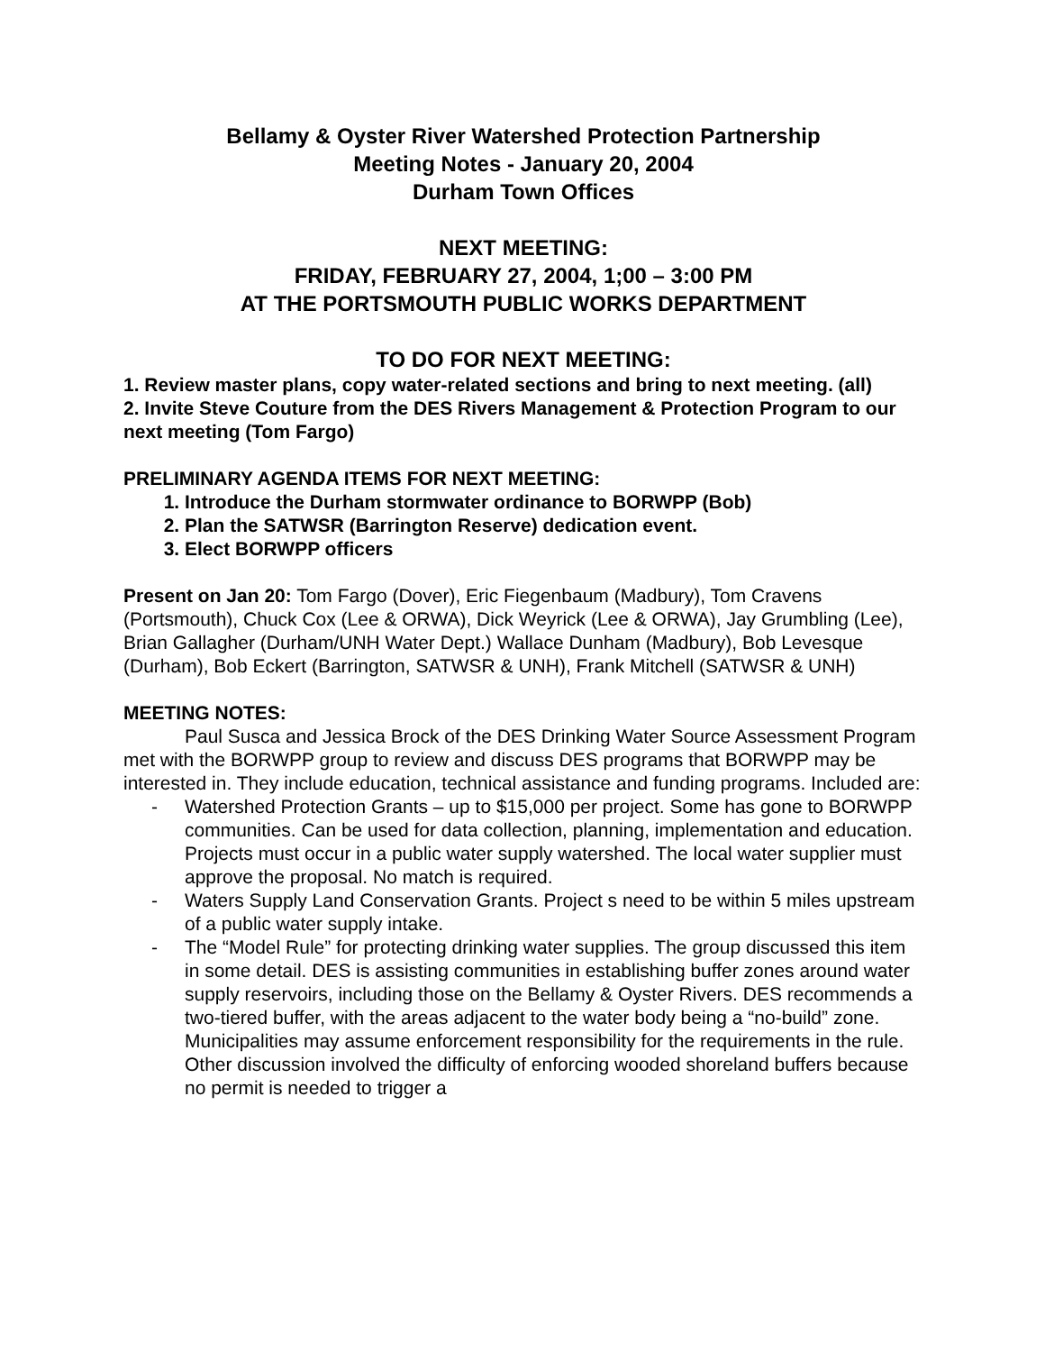Bellamy & Oyster River Watershed Protection Partnership
Meeting Notes - January 20, 2004
Durham Town Offices
NEXT MEETING:
FRIDAY, FEBRUARY 27, 2004, 1;00 – 3:00 PM
AT THE PORTSMOUTH PUBLIC WORKS DEPARTMENT
TO DO FOR NEXT MEETING:
1. Review master plans, copy water-related sections and bring to next meeting. (all)
2. Invite Steve Couture from the DES Rivers Management & Protection Program to our next meeting (Tom Fargo)
PRELIMINARY AGENDA ITEMS FOR NEXT MEETING:
1. Introduce the Durham stormwater ordinance to BORWPP (Bob)
2. Plan the SATWSR (Barrington Reserve) dedication event.
3. Elect BORWPP officers
Present on Jan 20: Tom Fargo (Dover), Eric Fiegenbaum (Madbury), Tom Cravens (Portsmouth), Chuck Cox (Lee & ORWA), Dick Weyrick (Lee & ORWA), Jay Grumbling (Lee), Brian Gallagher (Durham/UNH Water Dept.) Wallace Dunham (Madbury), Bob Levesque (Durham), Bob Eckert (Barrington, SATWSR & UNH), Frank Mitchell (SATWSR & UNH)
MEETING NOTES:
Paul Susca and Jessica Brock of the DES Drinking Water Source Assessment Program met with the BORWPP group to review and discuss DES programs that BORWPP may be interested in. They include education, technical assistance and funding programs. Included are:
- Watershed Protection Grants – up to $15,000 per project. Some has gone to BORWPP communities. Can be used for data collection, planning, implementation and education. Projects must occur in a public water supply watershed. The local water supplier must approve the proposal. No match is required.
- Waters Supply Land Conservation Grants. Project s need to be within 5 miles upstream of a public water supply intake.
- The “Model Rule” for protecting drinking water supplies. The group discussed this item in some detail. DES is assisting communities in establishing buffer zones around water supply reservoirs, including those on the Bellamy & Oyster Rivers. DES recommends a two-tiered buffer, with the areas adjacent to the water body being a “no-build” zone. Municipalities may assume enforcement responsibility for the requirements in the rule. Other discussion involved the difficulty of enforcing wooded shoreland buffers because no permit is needed to trigger a